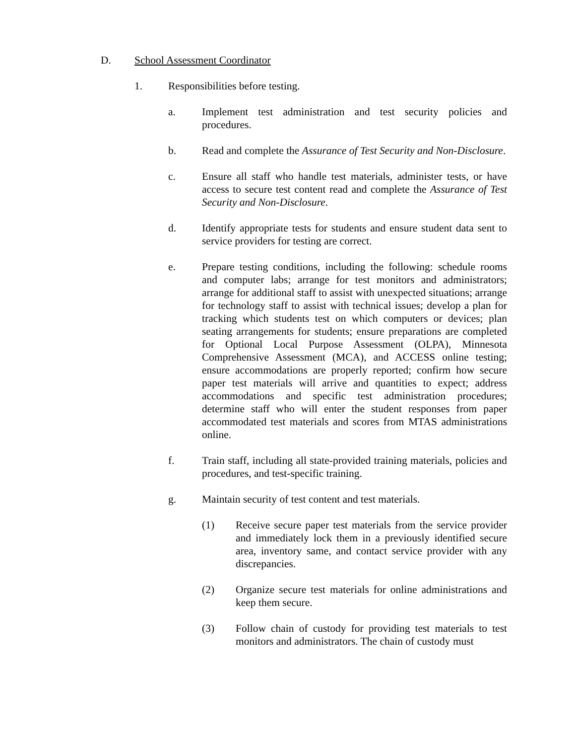D. School Assessment Coordinator
1. Responsibilities before testing.
a. Implement test administration and test security policies and procedures.
b. Read and complete the Assurance of Test Security and Non-Disclosure.
c. Ensure all staff who handle test materials, administer tests, or have access to secure test content read and complete the Assurance of Test Security and Non-Disclosure.
d. Identify appropriate tests for students and ensure student data sent to service providers for testing are correct.
e. Prepare testing conditions, including the following: schedule rooms and computer labs; arrange for test monitors and administrators; arrange for additional staff to assist with unexpected situations; arrange for technology staff to assist with technical issues; develop a plan for tracking which students test on which computers or devices; plan seating arrangements for students; ensure preparations are completed for Optional Local Purpose Assessment (OLPA), Minnesota Comprehensive Assessment (MCA), and ACCESS online testing; ensure accommodations are properly reported; confirm how secure paper test materials will arrive and quantities to expect; address accommodations and specific test administration procedures; determine staff who will enter the student responses from paper accommodated test materials and scores from MTAS administrations online.
f. Train staff, including all state-provided training materials, policies and procedures, and test-specific training.
g. Maintain security of test content and test materials.
(1) Receive secure paper test materials from the service provider and immediately lock them in a previously identified secure area, inventory same, and contact service provider with any discrepancies.
(2) Organize secure test materials for online administrations and keep them secure.
(3) Follow chain of custody for providing test materials to test monitors and administrators. The chain of custody must